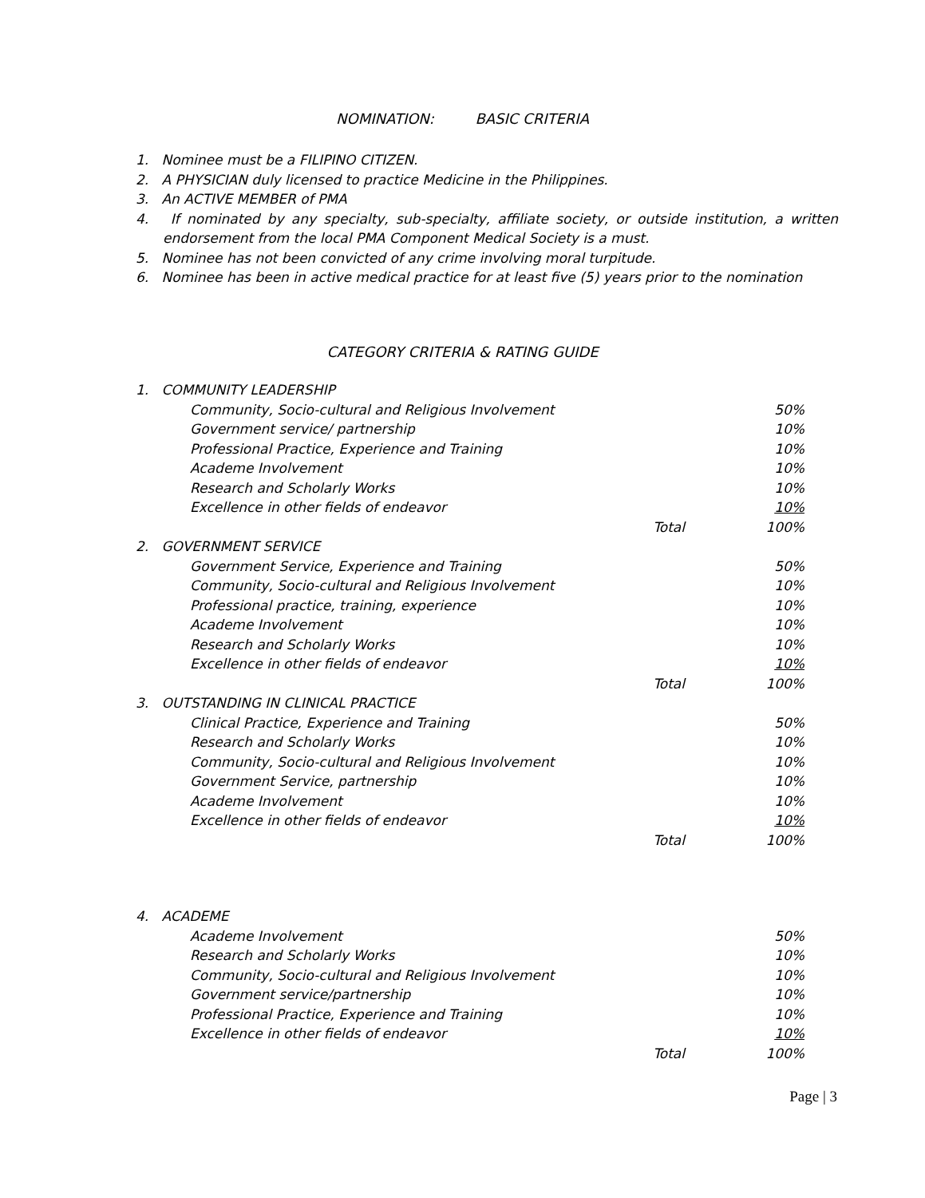NOMINATION: BASIC CRITERIA
1. Nominee must be a FILIPINO CITIZEN.
2. A PHYSICIAN duly licensed to practice Medicine in the Philippines.
3. An ACTIVE MEMBER of PMA
4. If nominated by any specialty, sub-specialty, affiliate society, or outside institution, a written endorsement from the local PMA Component Medical Society is a must.
5. Nominee has not been convicted of any crime involving moral turpitude.
6. Nominee has been in active medical practice for at least five (5) years prior to the nomination
CATEGORY CRITERIA & RATING GUIDE
| 1. COMMUNITY LEADERSHIP | |
| Community, Socio-cultural and Religious Involvement | 50% |
| Government service/ partnership | 10% |
| Professional Practice, Experience and Training | 10% |
| Academe Involvement | 10% |
| Research and Scholarly Works | 10% |
| Excellence in other fields of endeavor | 10% |
| Total | 100% |
| 2. GOVERNMENT SERVICE | |
| Government Service, Experience and Training | 50% |
| Community, Socio-cultural and Religious Involvement | 10% |
| Professional practice, training, experience | 10% |
| Academe Involvement | 10% |
| Research and Scholarly Works | 10% |
| Excellence in other fields of endeavor | 10% |
| Total | 100% |
| 3. OUTSTANDING IN CLINICAL PRACTICE | |
| Clinical Practice, Experience and Training | 50% |
| Research and Scholarly Works | 10% |
| Community, Socio-cultural and Religious Involvement | 10% |
| Government Service, partnership | 10% |
| Academe Involvement | 10% |
| Excellence in other fields of endeavor | 10% |
| Total | 100% |
| 4. ACADEME | |
| Academe Involvement | 50% |
| Research and Scholarly Works | 10% |
| Community, Socio-cultural and Religious Involvement | 10% |
| Government service/partnership | 10% |
| Professional Practice, Experience and Training | 10% |
| Excellence in other fields of endeavor | 10% |
| Total | 100% |
Page | 3